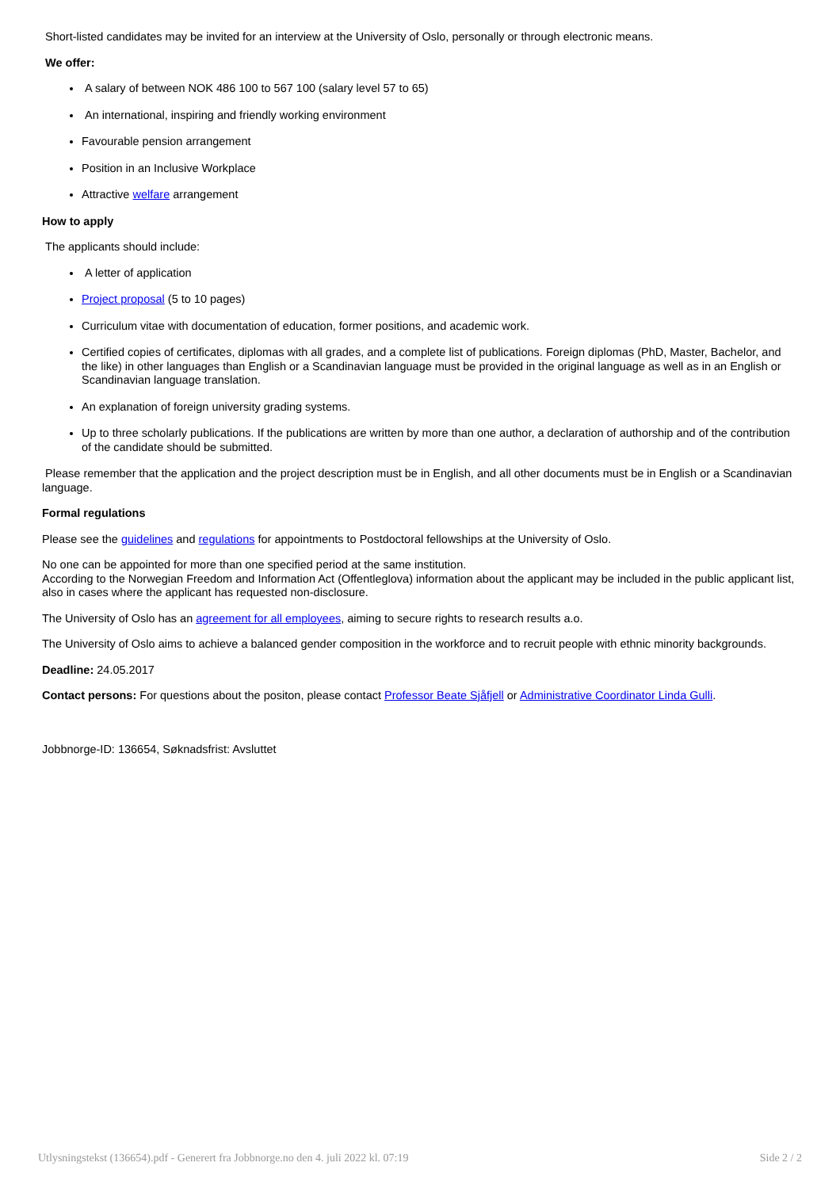Short-listed candidates may be invited for an interview at the University of Oslo, personally or through electronic means.
We offer:
A salary of between NOK 486 100 to 567 100 (salary level 57 to 65)
An international, inspiring and friendly working environment
Favourable pension arrangement
Position in an Inclusive Workplace
Attractive welfare arrangement
How to apply
The applicants should include:
A letter of application
Project proposal (5 to 10 pages)
Curriculum vitae with documentation of education, former positions, and academic work.
Certified copies of certificates, diplomas with all grades, and a complete list of publications. Foreign diplomas (PhD, Master, Bachelor, and the like) in other languages than English or a Scandinavian language must be provided in the original language as well as in an English or Scandinavian language translation.
An explanation of foreign university grading systems.
Up to three scholarly publications. If the publications are written by more than one author, a declaration of authorship and of the contribution of the candidate should be submitted.
Please remember that the application and the project description must be in English, and all other documents must be in English or a Scandinavian language.
Formal regulations
Please see the guidelines and regulations for appointments to Postdoctoral fellowships at the University of Oslo.
No one can be appointed for more than one specified period at the same institution.
According to the Norwegian Freedom and Information Act (Offentleglova) information about the applicant may be included in the public applicant list, also in cases where the applicant has requested non-disclosure.
The University of Oslo has an agreement for all employees, aiming to secure rights to research results a.o.
The University of Oslo aims to achieve a balanced gender composition in the workforce and to recruit people with ethnic minority backgrounds.
Deadline: 24.05.2017
Contact persons: For questions about the positon, please contact Professor Beate Sjåfjell or Administrative Coordinator Linda Gulli.
Jobbnorge-ID: 136654, Søknadsfrist: Avsluttet
Utlysningstekst (136654).pdf - Generert fra Jobbnorge.no den 4. juli 2022 kl. 07:19 Side 2 / 2